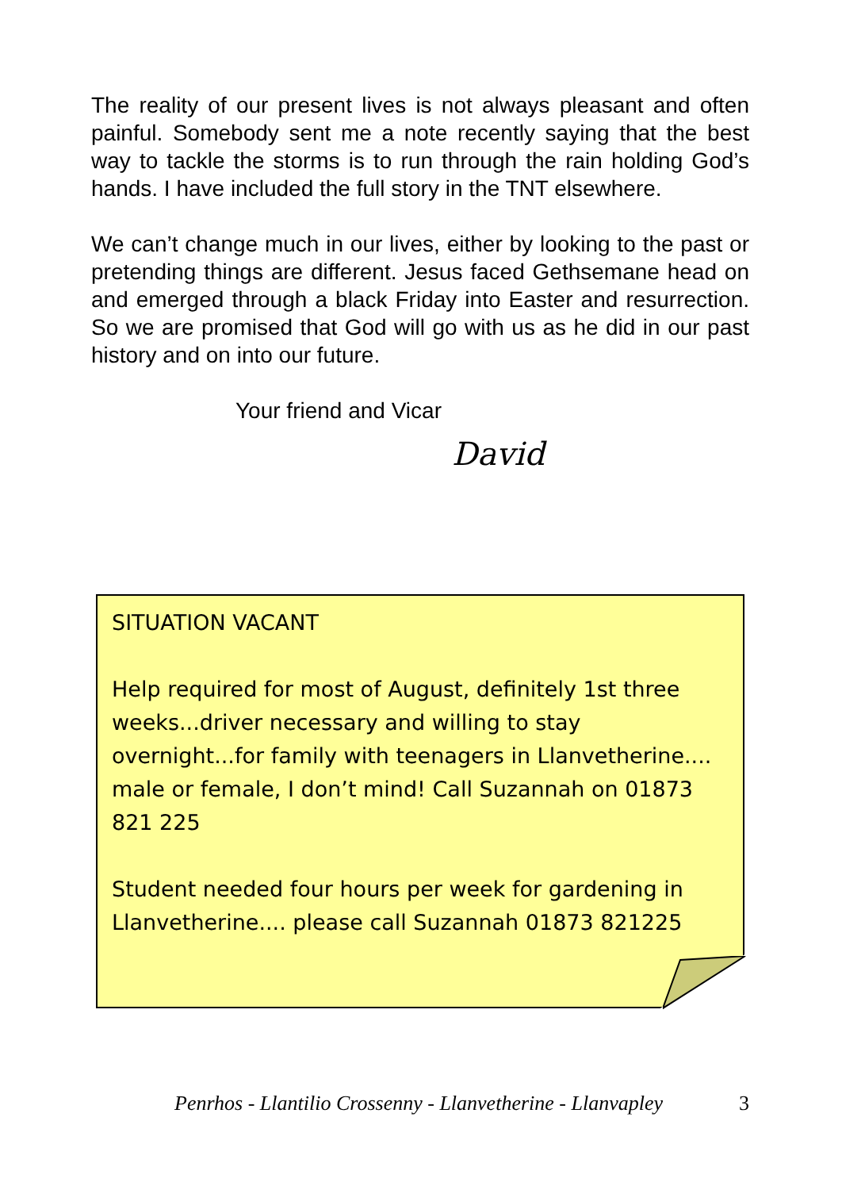The reality of our present lives is not always pleasant and often painful. Somebody sent me a note recently saying that the best way to tackle the storms is to run through the rain holding God’s hands. I have included the full story in the TNT elsewhere.
We can’t change much in our lives, either by looking to the past or pretending things are different. Jesus faced Gethsemane head on and emerged through a black Friday into Easter and resurrection. So we are promised that God will go with us as he did in our past history and on into our future.
Your friend and Vicar
David
SITUATION VACANT
Help required for most of August, definitely 1st three weeks...driver necessary and willing to stay overnight...for family with teenagers in Llanvetherine.... male or female, I don’t mind! Call Suzannah on 01873 821 225
Student needed four hours per week for gardening in Llanvetherine.... please call Suzannah 01873 821225
Penrhos - Llantilio Crossenny - Llanvetherine - Llanvapley 3